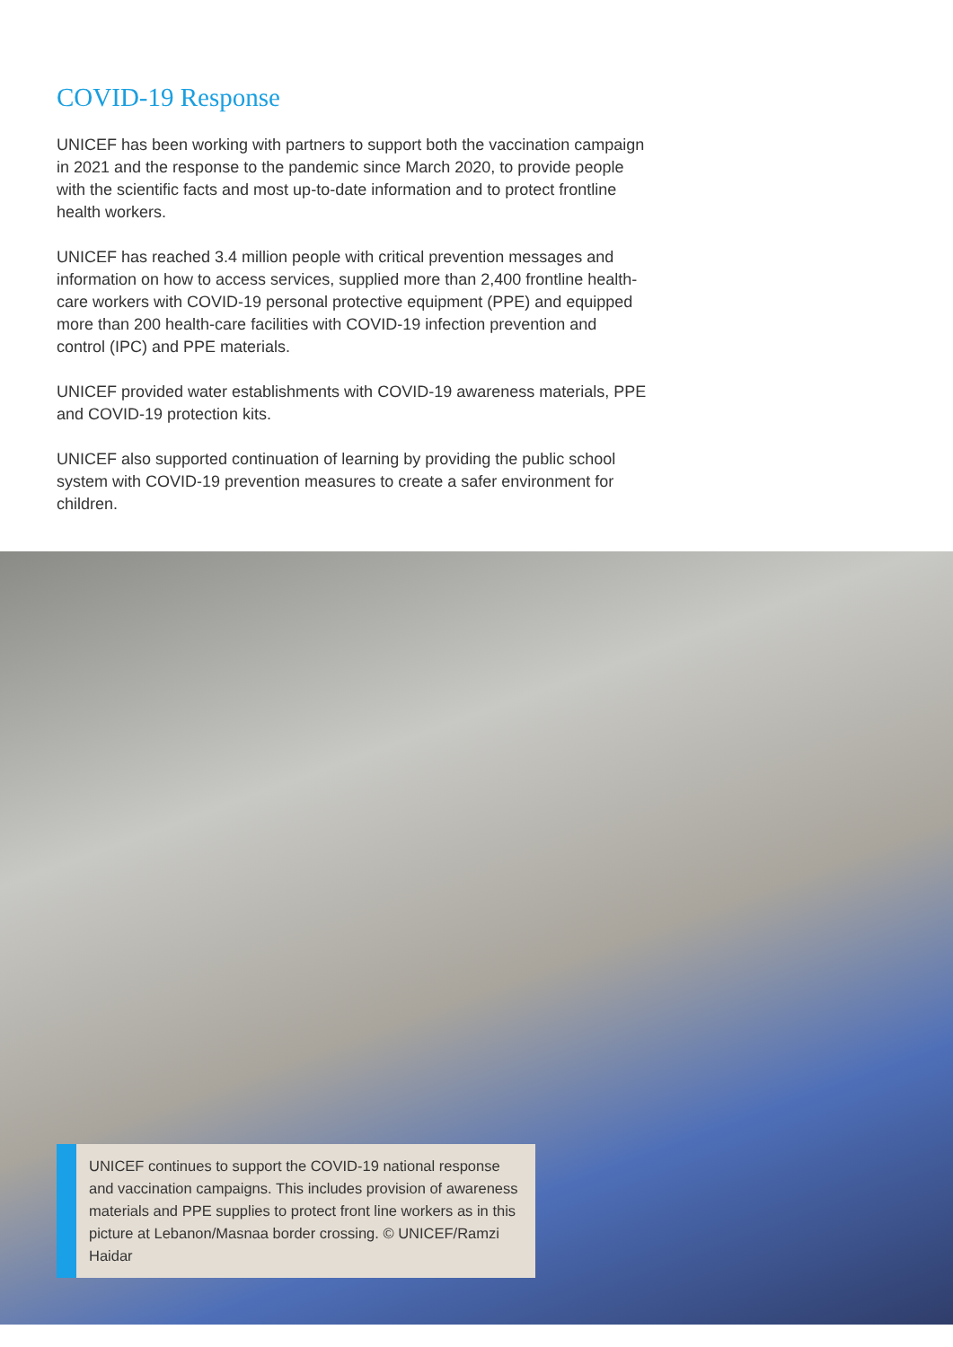COVID-19 Response
UNICEF has been working with partners to support both the vaccination campaign in 2021 and the response to the pandemic since March 2020, to provide people with the scientific facts and most up-to-date information and to protect frontline health workers.
UNICEF has reached 3.4 million people with critical prevention messages and information on how to access services, supplied more than 2,400 frontline health-care workers with COVID-19 personal protective equipment (PPE) and equipped more than 200 health-care facilities with COVID-19 infection prevention and control (IPC) and PPE materials.
UNICEF provided water establishments with COVID-19 awareness materials, PPE and COVID-19 protection kits.
UNICEF also supported continuation of learning by providing the public school system with COVID-19 prevention measures to create a safer environment for children.
UNICEF continues to support the COVID-19 national response and vaccination campaigns. This includes provision of awareness materials and PPE supplies to protect front line workers as in this picture at Lebanon/Masnaa border crossing. © UNICEF/Ramzi Haidar